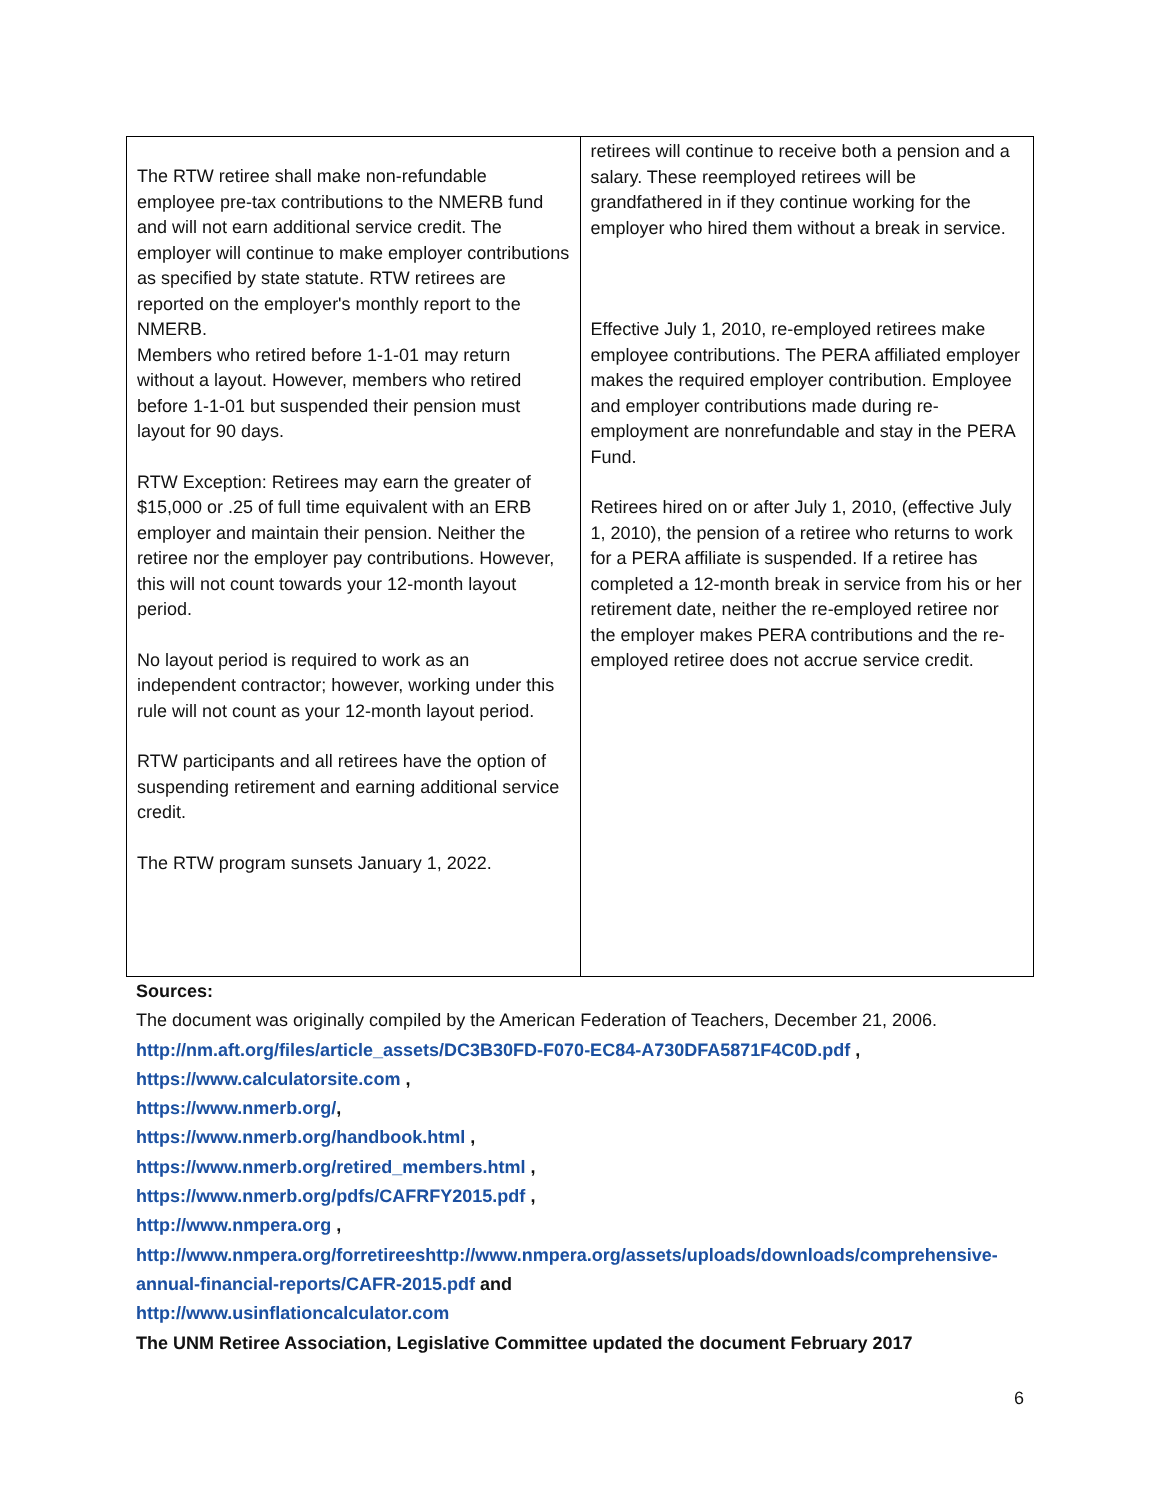| The RTW retiree shall make non-refundable employee pre-tax contributions to the NMERB fund and will not earn additional service credit. The employer will continue to make employer contributions as specified by state statute. RTW retirees are reported on the employer's monthly report to the NMERB. Members who retired before 1-1-01 may return without a layout. However, members who retired before 1-1-01 but suspended their pension must layout for 90 days. RTW Exception: Retirees may earn the greater of $15,000 or .25 of full time equivalent with an ERB employer and maintain their pension. Neither the retiree nor the employer pay contributions. However, this will not count towards your 12-month layout period. No layout period is required to work as an independent contractor; however, working under this rule will not count as your 12-month layout period. RTW participants and all retirees have the option of suspending retirement and earning additional service credit. The RTW program sunsets January 1, 2022. | retirees will continue to receive both a pension and a salary. These reemployed retirees will be grandfathered in if they continue working for the employer who hired them without a break in service. Effective July 1, 2010, re-employed retirees make employee contributions. The PERA affiliated employer makes the required employer contribution. Employee and employer contributions made during re-employment are nonrefundable and stay in the PERA Fund. Retirees hired on or after July 1, 2010, (effective July 1, 2010), the pension of a retiree who returns to work for a PERA affiliate is suspended. If a retiree has completed a 12-month break in service from his or her retirement date, neither the re-employed retiree nor the employer makes PERA contributions and the re-employed retiree does not accrue service credit. |
Sources:
The document was originally compiled by the American Federation of Teachers, December 21, 2006.
http://nm.aft.org/files/article_assets/DC3B30FD-F070-EC84-A730DFA5871F4C0D.pdf ,
https://www.calculatorsite.com ,
https://www.nmerb.org/,
https://www.nmerb.org/handbook.html ,
https://www.nmerb.org/retired_members.html ,
https://www.nmerb.org/pdfs/CAFRFY2015.pdf ,
http://www.nmpera.org ,
http://www.nmpera.org/forretireeshttp://www.nmpera.org/assets/uploads/downloads/comprehensive-annual-financial-reports/CAFR-2015.pdf and
http://www.usinflationcalculator.com
The UNM Retiree Association, Legislative Committee updated the document February 2017
6